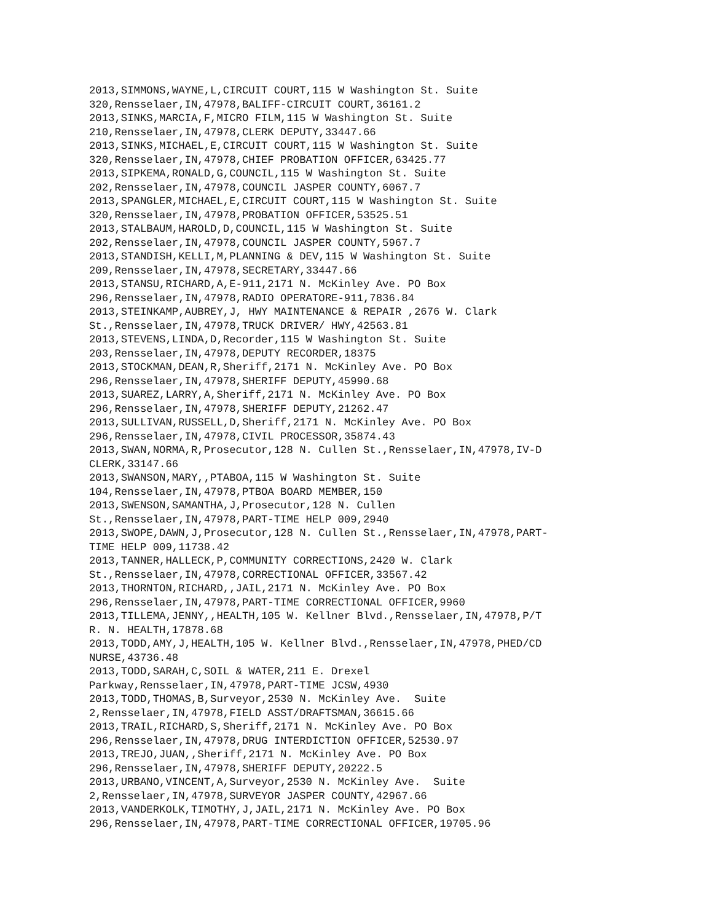2013,SIMMONS,WAYNE,L,CIRCUIT COURT,115 W Washington St. Suite
320,Rensselaer,IN,47978,BALIFF-CIRCUIT COURT,36161.2
2013,SINKS,MARCIA,F,MICRO FILM,115 W Washington St. Suite
210,Rensselaer,IN,47978,CLERK DEPUTY,33447.66
2013,SINKS,MICHAEL,E,CIRCUIT COURT,115 W Washington St. Suite
320,Rensselaer,IN,47978,CHIEF PROBATION OFFICER,63425.77
2013,SIPKEMA,RONALD,G,COUNCIL,115 W Washington St. Suite
202,Rensselaer,IN,47978,COUNCIL JASPER COUNTY,6067.7
2013,SPANGLER,MICHAEL,E,CIRCUIT COURT,115 W Washington St. Suite
320,Rensselaer,IN,47978,PROBATION OFFICER,53525.51
2013,STALBAUM,HAROLD,D,COUNCIL,115 W Washington St. Suite
202,Rensselaer,IN,47978,COUNCIL JASPER COUNTY,5967.7
2013,STANDISH,KELLI,M,PLANNING & DEV,115 W Washington St. Suite
209,Rensselaer,IN,47978,SECRETARY,33447.66
2013,STANSU,RICHARD,A,E-911,2171 N. McKinley Ave. PO Box
296,Rensselaer,IN,47978,RADIO OPERATORE-911,7836.84
2013,STEINKAMP,AUBREY,J, HWY MAINTENANCE & REPAIR ,2676 W. Clark
St.,Rensselaer,IN,47978,TRUCK DRIVER/ HWY,42563.81
2013,STEVENS,LINDA,D,Recorder,115 W Washington St. Suite
203,Rensselaer,IN,47978,DEPUTY RECORDER,18375
2013,STOCKMAN,DEAN,R,Sheriff,2171 N. McKinley Ave. PO Box
296,Rensselaer,IN,47978,SHERIFF DEPUTY,45990.68
2013,SUAREZ,LARRY,A,Sheriff,2171 N. McKinley Ave. PO Box
296,Rensselaer,IN,47978,SHERIFF DEPUTY,21262.47
2013,SULLIVAN,RUSSELL,D,Sheriff,2171 N. McKinley Ave. PO Box
296,Rensselaer,IN,47978,CIVIL PROCESSOR,35874.43
2013,SWAN,NORMA,R,Prosecutor,128 N. Cullen St.,Rensselaer,IN,47978,IV-D
CLERK,33147.66
2013,SWANSON,MARY,,PTABOA,115 W Washington St. Suite
104,Rensselaer,IN,47978,PTBOA BOARD MEMBER,150
2013,SWENSON,SAMANTHA,J,Prosecutor,128 N. Cullen
St.,Rensselaer,IN,47978,PART-TIME HELP 009,2940
2013,SWOPE,DAWN,J,Prosecutor,128 N. Cullen St.,Rensselaer,IN,47978,PART-
TIME HELP 009,11738.42
2013,TANNER,HALLECK,P,COMMUNITY CORRECTIONS,2420 W. Clark
St.,Rensselaer,IN,47978,CORRECTIONAL OFFICER,33567.42
2013,THORNTON,RICHARD,,JAIL,2171 N. McKinley Ave. PO Box
296,Rensselaer,IN,47978,PART-TIME CORRECTIONAL OFFICER,9960
2013,TILLEMA,JENNY,,HEALTH,105 W. Kellner Blvd.,Rensselaer,IN,47978,P/T
R. N. HEALTH,17878.68
2013,TODD,AMY,J,HEALTH,105 W. Kellner Blvd.,Rensselaer,IN,47978,PHED/CD
NURSE,43736.48
2013,TODD,SARAH,C,SOIL & WATER,211 E. Drexel
Parkway,Rensselaer,IN,47978,PART-TIME JCSW,4930
2013,TODD,THOMAS,B,Surveyor,2530 N. McKinley Ave.  Suite
2,Rensselaer,IN,47978,FIELD ASST/DRAFTSMAN,36615.66
2013,TRAIL,RICHARD,S,Sheriff,2171 N. McKinley Ave. PO Box
296,Rensselaer,IN,47978,DRUG INTERDICTION OFFICER,52530.97
2013,TREJO,JUAN,,Sheriff,2171 N. McKinley Ave. PO Box
296,Rensselaer,IN,47978,SHERIFF DEPUTY,20222.5
2013,URBANO,VINCENT,A,Surveyor,2530 N. McKinley Ave.  Suite
2,Rensselaer,IN,47978,SURVEYOR JASPER COUNTY,42967.66
2013,VANDERKOLK,TIMOTHY,J,JAIL,2171 N. McKinley Ave. PO Box
296,Rensselaer,IN,47978,PART-TIME CORRECTIONAL OFFICER,19705.96